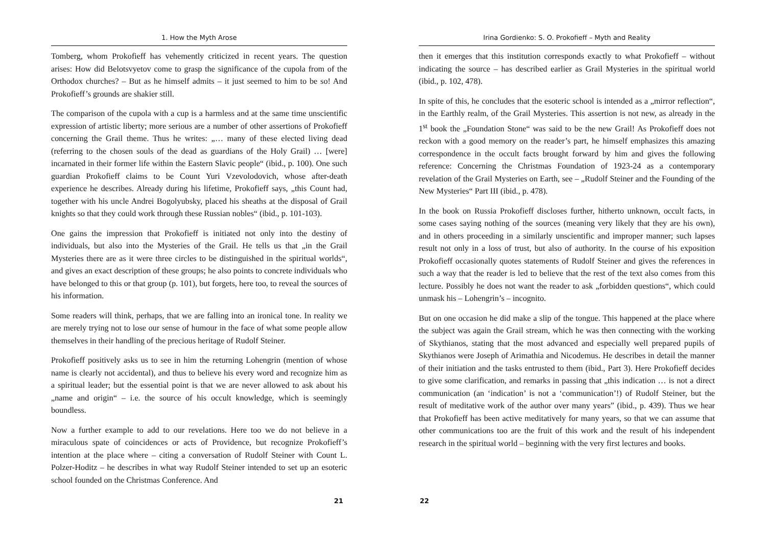1. How the Myth Arose
Tomberg, whom Prokofieff has vehemently criticized in recent years. The question arises: How did Belotsvyetov come to grasp the significance of the cupola from of the Orthodox churches? – But as he himself admits – it just seemed to him to be so! And Prokofieff’s grounds are shakier still.
The comparison of the cupola with a cup is a harmless and at the same time unscientific expression of artistic liberty; more serious are a number of other assertions of Prokofieff concerning the Grail theme. Thus he writes: „… many of these elected living dead (referring to the chosen souls of the dead as guardians of the Holy Grail) … [were] incarnated in their former life within the Eastern Slavic people“ (ibid., p. 100). One such guardian Prokofieff claims to be Count Yuri Vzevolodovich, whose after-death experience he describes. Already during his lifetime, Prokofieff says, „this Count had, together with his uncle Andrei Bogolyubsky, placed his sheaths at the disposal of Grail knights so that they could work through these Russian nobles“ (ibid., p. 101-103).
One gains the impression that Prokofieff is initiated not only into the destiny of individuals, but also into the Mysteries of the Grail. He tells us that „in the Grail Mysteries there are as it were three circles to be distinguished in the spiritual worlds“, and gives an exact description of these groups; he also points to concrete individuals who have belonged to this or that group (p. 101), but forgets, here too, to reveal the sources of his information.
Some readers will think, perhaps, that we are falling into an ironical tone. In reality we are merely trying not to lose our sense of humour in the face of what some people allow themselves in their handling of the precious heritage of Rudolf Steiner.
Prokofieff positively asks us to see in him the returning Lohengrin (mention of whose name is clearly not accidental), and thus to believe his every word and recognize him as a spiritual leader; but the essential point is that we are never allowed to ask about his „name and origin“ – i.e. the source of his occult knowledge, which is seemingly boundless.
Now a further example to add to our revelations. Here too we do not believe in a miraculous spate of coincidences or acts of Providence, but recognize Prokofieff’s intention at the place where – citing a conversation of Rudolf Steiner with Count L. Polzer-Hoditz – he describes in what way Rudolf Steiner intended to set up an esoteric school founded on the Christmas Conference. And
21
Irina Gordienko: S. O. Prokofieff – Myth and Reality
then it emerges that this institution corresponds exactly to what Prokofieff – without indicating the source – has described earlier as Grail Mysteries in the spiritual world (ibid., p. 102, 478).
In spite of this, he concludes that the esoteric school is intended as a „mirror reflection“, in the Earthly realm, of the Grail Mysteries. This assertion is not new, as already in the 1<sup>st</sup> book the „Foundation Stone“ was said to be the new Grail! As Prokofieff does not reckon with a good memory on the reader’s part, he himself emphasizes this amazing correspondence in the occult facts brought forward by him and gives the following reference: Concerning the Christmas Foundation of 1923-24 as a contemporary revelation of the Grail Mysteries on Earth, see – „Rudolf Steiner and the Founding of the New Mysteries“ Part III (ibid., p. 478).
In the book on Russia Prokofieff discloses further, hitherto unknown, occult facts, in some cases saying nothing of the sources (meaning very likely that they are his own), and in others proceeding in a similarly unscientific and improper manner; such lapses result not only in a loss of trust, but also of authority. In the course of his exposition Prokofieff occasionally quotes statements of Rudolf Steiner and gives the references in such a way that the reader is led to believe that the rest of the text also comes from this lecture. Possibly he does not want the reader to ask „forbidden questions“, which could unmask his – Lohengrin’s – incognito.
But on one occasion he did make a slip of the tongue. This happened at the place where the subject was again the Grail stream, which he was then connecting with the working of Skythianos, stating that the most advanced and especially well prepared pupils of Skythianos were Joseph of Arimathia and Nicodemus. He describes in detail the manner of their initiation and the tasks entrusted to them (ibid., Part 3). Here Prokofieff decides to give some clarification, and remarks in passing that „this indication … is not a direct communication (an ‘indication’ is not a ‘communication’!) of Rudolf Steiner, but the result of meditative work of the author over many years” (ibid., p. 439). Thus we hear that Prokofieff has been active meditatively for many years, so that we can assume that other communications too are the fruit of this work and the result of his independent research in the spiritual world – beginning with the very first lectures and books.
22